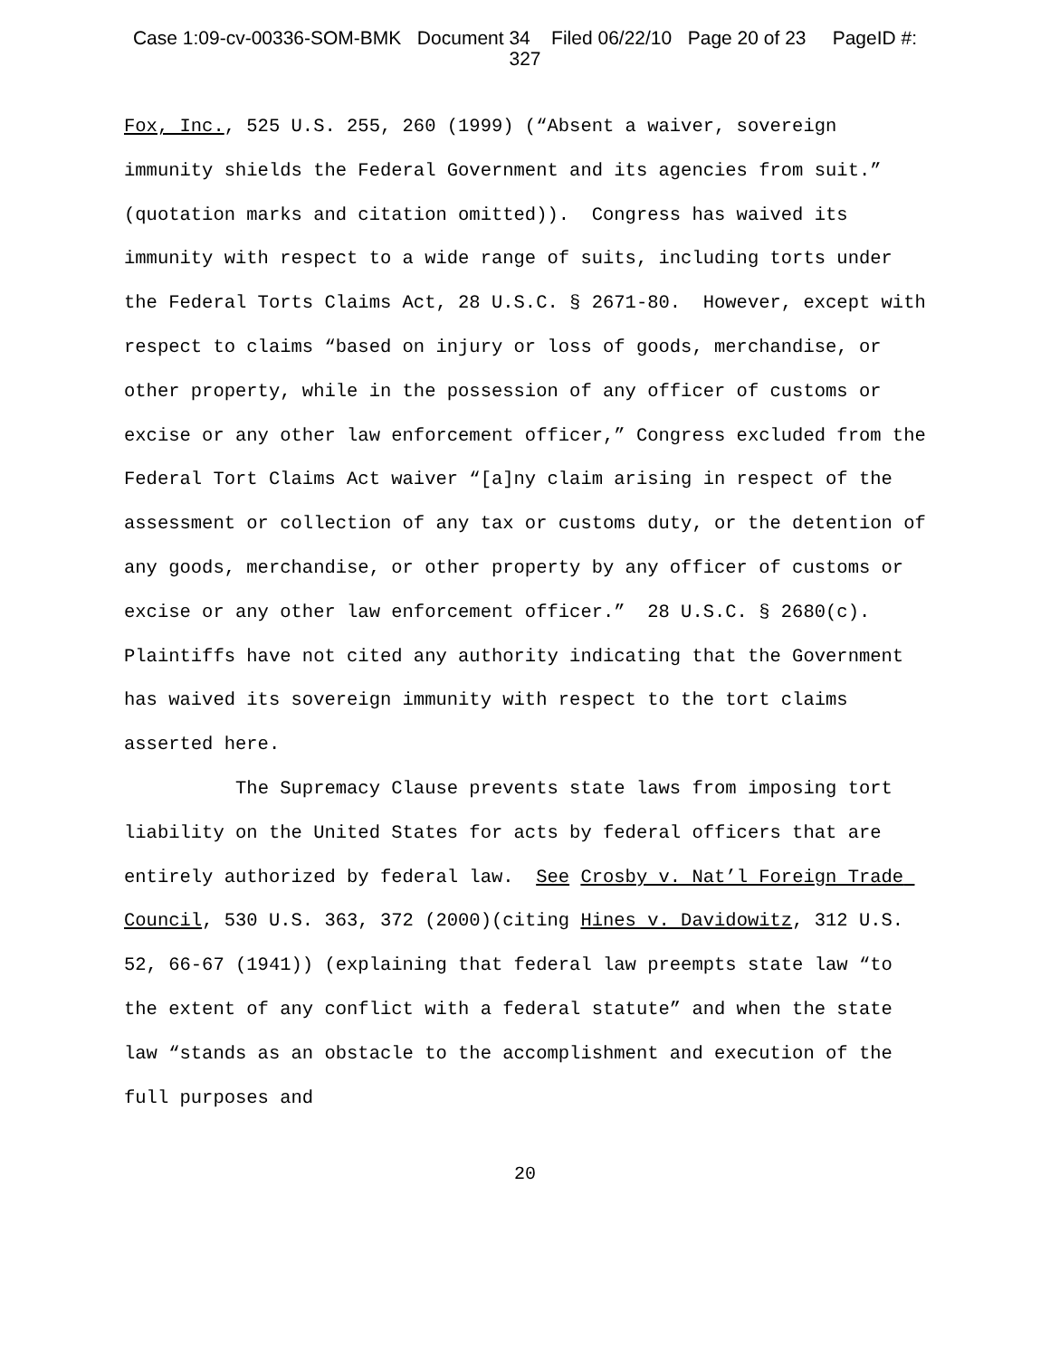Case 1:09-cv-00336-SOM-BMK Document 34 Filed 06/22/10 Page 20 of 23 PageID #:
327
Fox, Inc., 525 U.S. 255, 260 (1999) (“Absent a waiver, sovereign immunity shields the Federal Government and its agencies from suit.” (quotation marks and citation omitted)). Congress has waived its immunity with respect to a wide range of suits, including torts under the Federal Torts Claims Act, 28 U.S.C. § 2671-80. However, except with respect to claims “based on injury or loss of goods, merchandise, or other property, while in the possession of any officer of customs or excise or any other law enforcement officer,” Congress excluded from the Federal Tort Claims Act waiver “[a]ny claim arising in respect of the assessment or collection of any tax or customs duty, or the detention of any goods, merchandise, or other property by any officer of customs or excise or any other law enforcement officer.” 28 U.S.C. § 2680(c). Plaintiffs have not cited any authority indicating that the Government has waived its sovereign immunity with respect to the tort claims asserted here.
The Supremacy Clause prevents state laws from imposing tort liability on the United States for acts by federal officers that are entirely authorized by federal law. See Crosby v. Nat’l Foreign Trade Council, 530 U.S. 363, 372 (2000)(citing Hines v. Davidowitz, 312 U.S. 52, 66-67 (1941)) (explaining that federal law preempts state law “to the extent of any conflict with a federal statute” and when the state law “stands as an obstacle to the accomplishment and execution of the full purposes and
20